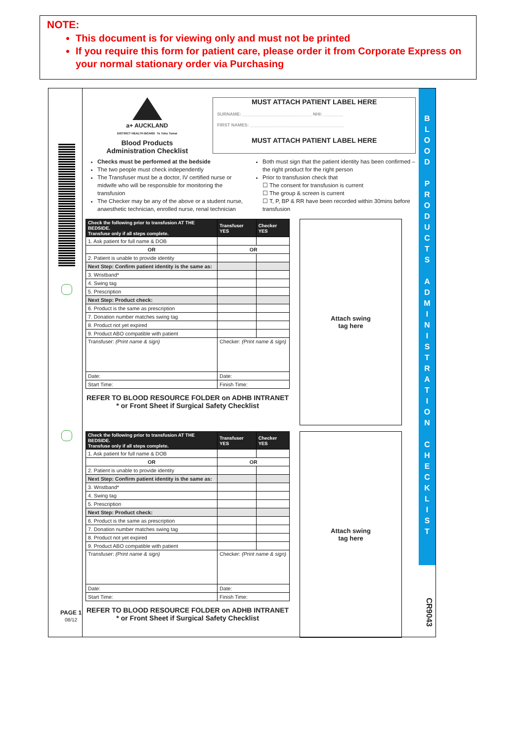NOTE:
This document is for viewing only and must not be printed
If you require this form for patient care, please order it from Corporate Express on your normal stationary order via Purchasing
PAGE 1
08/12
a+ AUCKLAND
DISTRICT HEALTH BOARD Te Toka Tumai
Blood Products
Administration Checklist
MUST ATTACH PATIENT LABEL HERE
SURNAME: ____________________________ NHI: ________
FIRST NAMES: ______________________________________
MUST ATTACH PATIENT LABEL HERE
Checks must be performed at the bedside
The two people must check independently
The Transfuser must be a doctor, IV certified nurse or midwife who will be responsible for monitoring the transfusion
The Checker may be any of the above or a student nurse, anaesthetic technician, enrolled nurse, renal technician
Both must sign that the patient identity has been confirmed – the right product for the right person
Prior to transfusion check that
☐ The consent for transfusion is current
☐ The group & screen is current
☐ T, P, BP & RR have been recorded within 30mins before transfusion
| Check the following prior to transfusion AT THE BEDSIDE. Transfuse only if all steps complete. | Transfuser YES | Checker YES |
| --- | --- | --- |
| 1. Ask patient for full name & DOB | | |
| OR | OR | |
| 2. Patient is unable to provide identity | | |
| Next Step: Confirm patient identity is the same as: | | |
| 3. Wristband* | | |
| 4. Swing tag | | |
| 5. Prescription | | |
| Next Step: Product check: | | |
| 6. Product is the same as prescription | | |
| 7. Donation number matches swing tag | | |
| 8. Product not yet expired | | |
| 9. Product ABO compatible with patient | | |
| Transfuser: (Print name & sign) | Checker: (Print name & sign) | |
| Date: | Date: | |
| Start Time: | Finish Time: | |
REFER TO BLOOD RESOURCE FOLDER on ADHB INTRANET
* or Front Sheet if Surgical Safety Checklist
Attach swing
tag here
| Check the following prior to transfusion AT THE BEDSIDE. Transfuse only if all steps complete. | Transfuser YES | Checker YES |
| --- | --- | --- |
| 1. Ask patient for full name & DOB | | |
| OR | OR | |
| 2. Patient is unable to provide identity | | |
| Next Step: Confirm patient identity is the same as: | | |
| 3. Wristband* | | |
| 4. Swing tag | | |
| 5. Prescription | | |
| Next Step: Product check: | | |
| 6. Product is the same as prescription | | |
| 7. Donation number matches swing tag | | |
| 8. Product not yet expired | | |
| 9. Product ABO compatible with patient | | |
| Transfuser: (Print name & sign) | Checker: (Print name & sign) | |
| Date: | Date: | |
| Start Time: | Finish Time: | |
REFER TO BLOOD RESOURCE FOLDER on ADHB INTRANET
* or Front Sheet if Surgical Safety Checklist
Attach swing
tag here
B
L
O
O
D
P
R
O
D
U
C
T
S
A
D
M
I
N
I
S
T
R
A
T
I
O
N
C
H
E
C
K
L
I
S
T
CR9043